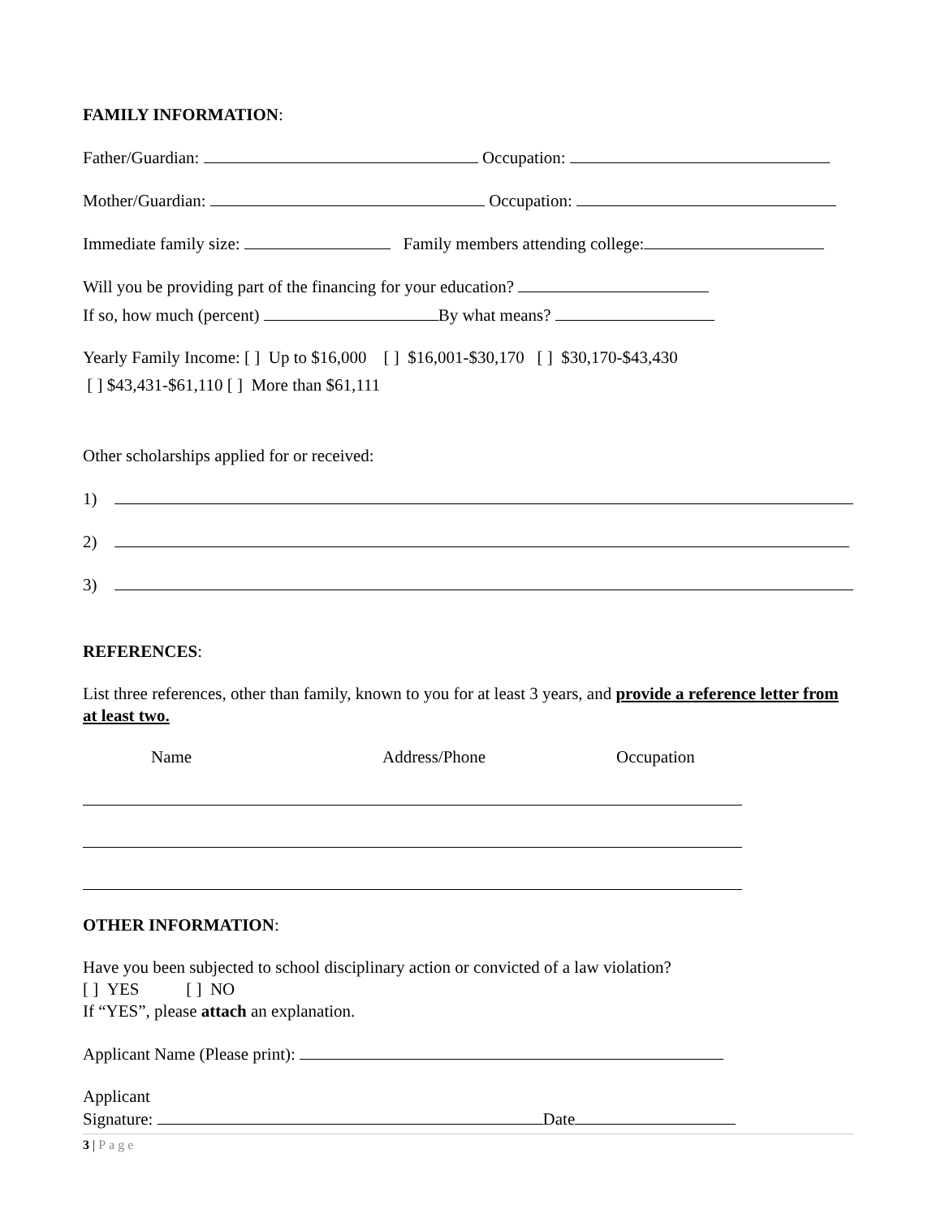FAMILY INFORMATION:
Father/Guardian: Occupation:
Mother/Guardian: Occupation:
Immediate family size: Family members attending college:
Will you be providing part of the financing for your education?
If so, how much (percent) By what means?
Yearly Family Income: [ ] Up to $16,000 [ ] $16,001-$30,170 [ ] $30,170-$43,430
[ ] $43,431-$61,110 [ ] More than $61,111
Other scholarships applied for or received:
1)
2)
3)
REFERENCES:
List three references, other than family, known to you for at least 3 years, and provide a reference letter from at least two.
Name Address/Phone Occupation
OTHER INFORMATION:
Have you been subjected to school disciplinary action or convicted of a law violation?
[ ] YES [ ] NO
If “YES”, please attach an explanation.
Applicant Name (Please print):
Applicant
Signature: Date
3 | Page